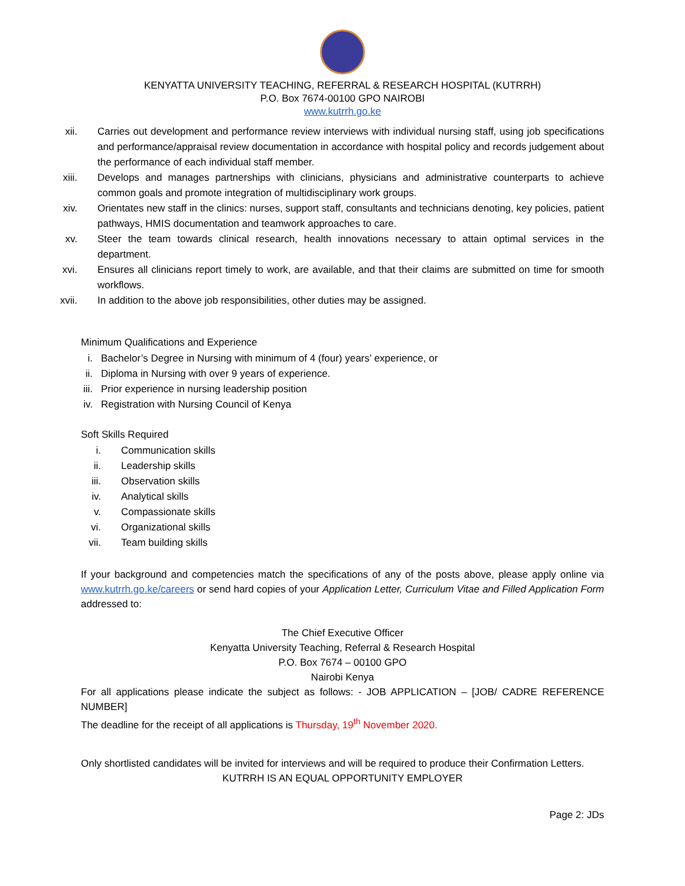KENYATTA UNIVERSITY TEACHING, REFERRAL & RESEARCH HOSPITAL (KUTRRH)
P.O. Box 7674-00100 GPO NAIROBI
www.kutrrh.go.ke
xii. Carries out development and performance review interviews with individual nursing staff, using job specifications and performance/appraisal review documentation in accordance with hospital policy and records judgement about the performance of each individual staff member.
xiii. Develops and manages partnerships with clinicians, physicians and administrative counterparts to achieve common goals and promote integration of multidisciplinary work groups.
xiv. Orientates new staff in the clinics: nurses, support staff, consultants and technicians denoting, key policies, patient pathways, HMIS documentation and teamwork approaches to care.
xv. Steer the team towards clinical research, health innovations necessary to attain optimal services in the department.
xvi. Ensures all clinicians report timely to work, are available, and that their claims are submitted on time for smooth workflows.
xvii. In addition to the above job responsibilities, other duties may be assigned.
Minimum Qualifications and Experience
i. Bachelor’s Degree in Nursing with minimum of 4 (four) years’ experience, or
ii. Diploma in Nursing with over 9 years of experience.
iii. Prior experience in nursing leadership position
iv. Registration with Nursing Council of Kenya
Soft Skills Required
i. Communication skills
ii. Leadership skills
iii. Observation skills
iv. Analytical skills
v. Compassionate skills
vi. Organizational skills
vii. Team building skills
If your background and competencies match the specifications of any of the posts above, please apply online via www.kutrrh.go.ke/careers or send hard copies of your Application Letter, Curriculum Vitae and Filled Application Form addressed to:
The Chief Executive Officer
Kenyatta University Teaching, Referral & Research Hospital
P.O. Box 7674 – 00100 GPO
Nairobi Kenya
For all applications please indicate the subject as follows: - JOB APPLICATION – [JOB/ CADRE REFERENCE NUMBER]
The deadline for the receipt of all applications is Thursday, 19<sup>th</sup> November 2020.
Only shortlisted candidates will be invited for interviews and will be required to produce their Confirmation Letters.
KUTRRH IS AN EQUAL OPPORTUNITY EMPLOYER
Page 2: JDs